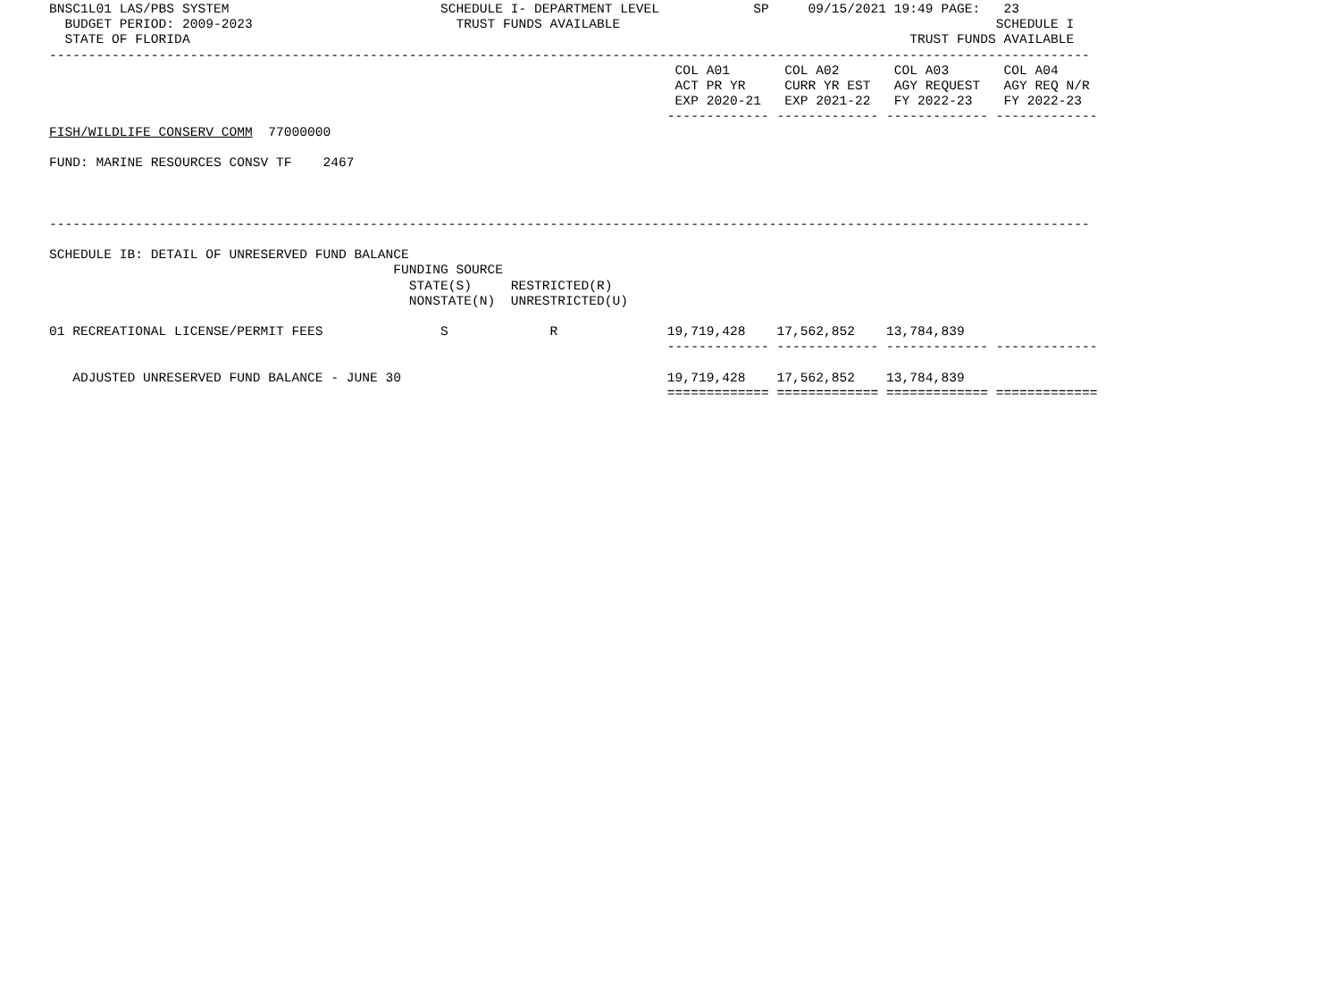BNSC1L01 LAS/PBS SYSTEM                           SCHEDULE I- DEPARTMENT LEVEL            SP     09/15/2021 19:49 PAGE:   23
  BUDGET PERIOD: 2009-2023                          TRUST FUNDS AVAILABLE                                                SCHEDULE I
  STATE OF FLORIDA                                                                                            TRUST FUNDS AVAILABLE
-------------------------------------------------------------------------------------------------------------------------------------
                                                                                COL A01       COL A02       COL A03       COL A04
                                                                                ACT PR YR     CURR YR EST   AGY REQUEST   AGY REQ N/R
                                                                                EXP 2020-21   EXP 2021-22   FY 2022-23    FY 2022-23
                                                                               ------------- ------------- ------------- -------------
FISH/WILDLIFE CONSERV COMM  77000000

FUND: MARINE RESOURCES CONSV TF    2467



-------------------------------------------------------------------------------------------------------------------------------------

SCHEDULE IB: DETAIL OF UNRESERVED FUND BALANCE
                                            FUNDING SOURCE
                                              STATE(S)     RESTRICTED(R)
                                              NONSTATE(N)  UNRESTRICTED(U)

01 RECREATIONAL LICENSE/PERMIT FEES               S             R              19,719,428    17,562,852    13,784,839
                                                                               ------------- ------------- ------------- -------------

   ADJUSTED UNRESERVED FUND BALANCE - JUNE 30                                  19,719,428    17,562,852    13,784,839
                                                                               ============= ============= ============= =============